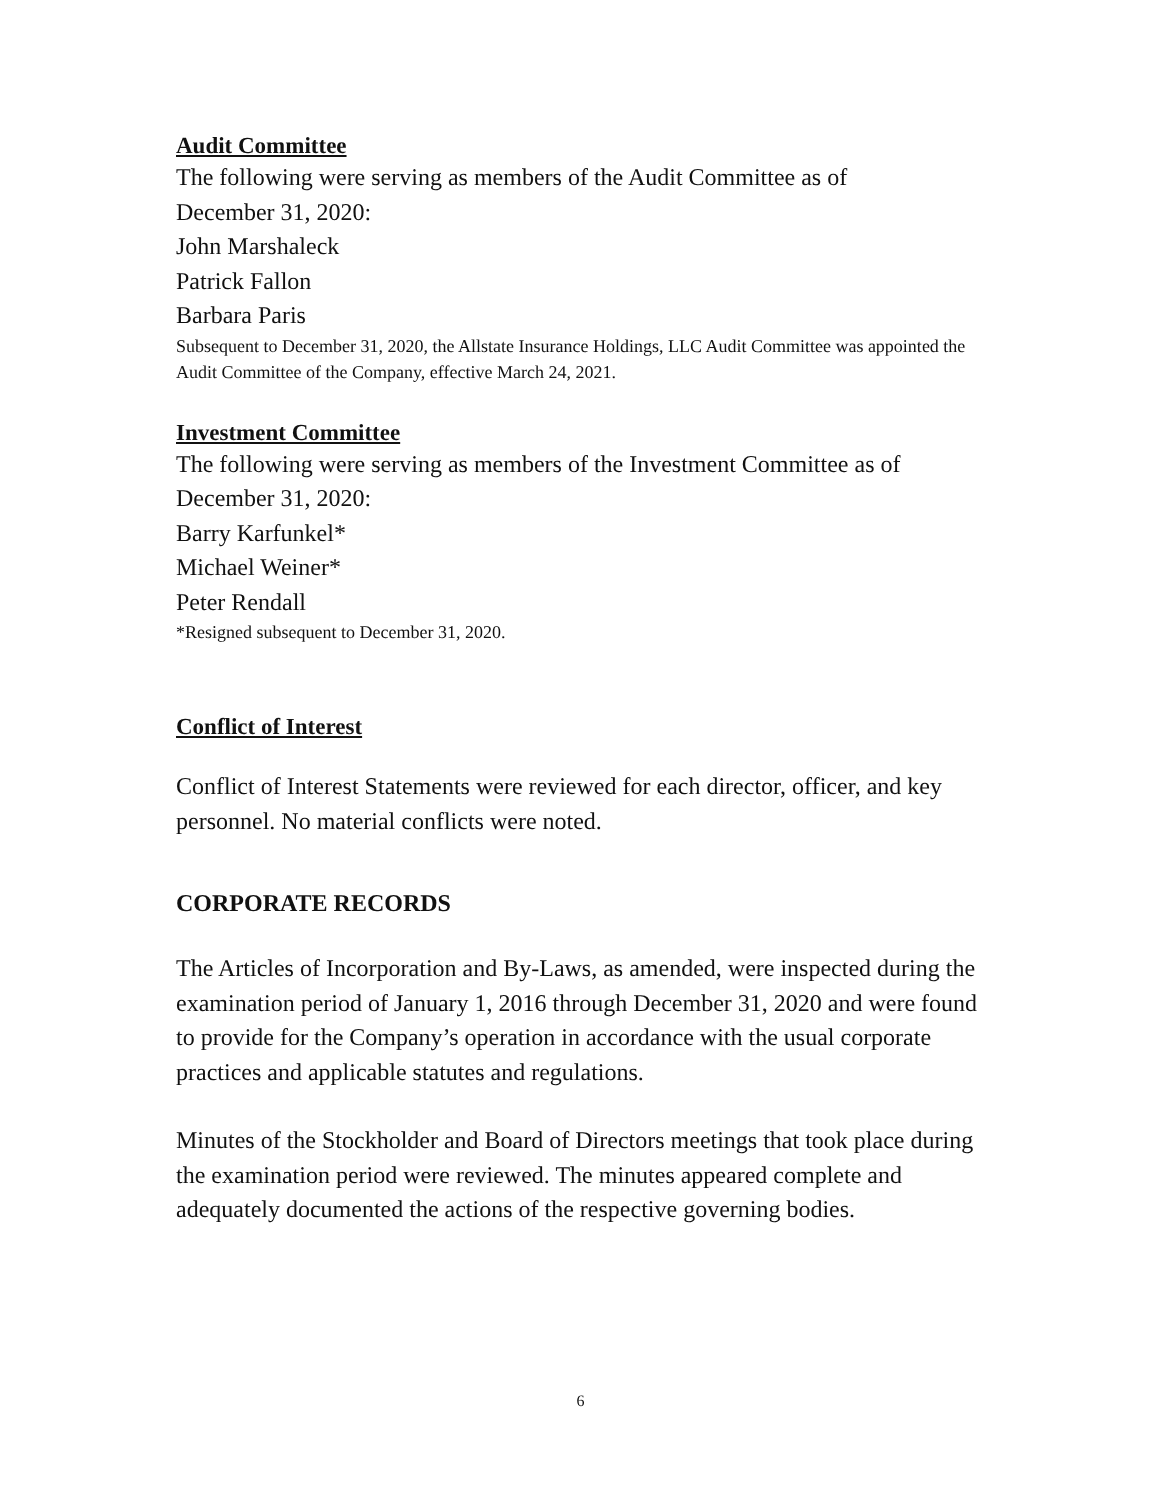Audit Committee
The following were serving as members of the Audit Committee as of
December 31, 2020:
John Marshaleck
Patrick Fallon
Barbara Paris
Subsequent to December 31, 2020, the Allstate Insurance Holdings, LLC Audit Committee was appointed the Audit Committee of the Company, effective March 24, 2021.
Investment Committee
The following were serving as members of the Investment Committee as of
December 31, 2020:
Barry Karfunkel*
Michael Weiner*
Peter Rendall
*Resigned subsequent to December 31, 2020.
Conflict of Interest
Conflict of Interest Statements were reviewed for each director, officer, and key personnel. No material conflicts were noted.
CORPORATE RECORDS
The Articles of Incorporation and By-Laws, as amended, were inspected during the examination period of January 1, 2016 through December 31, 2020 and were found to provide for the Company’s operation in accordance with the usual corporate practices and applicable statutes and regulations.
Minutes of the Stockholder and Board of Directors meetings that took place during the examination period were reviewed. The minutes appeared complete and adequately documented the actions of the respective governing bodies.
6